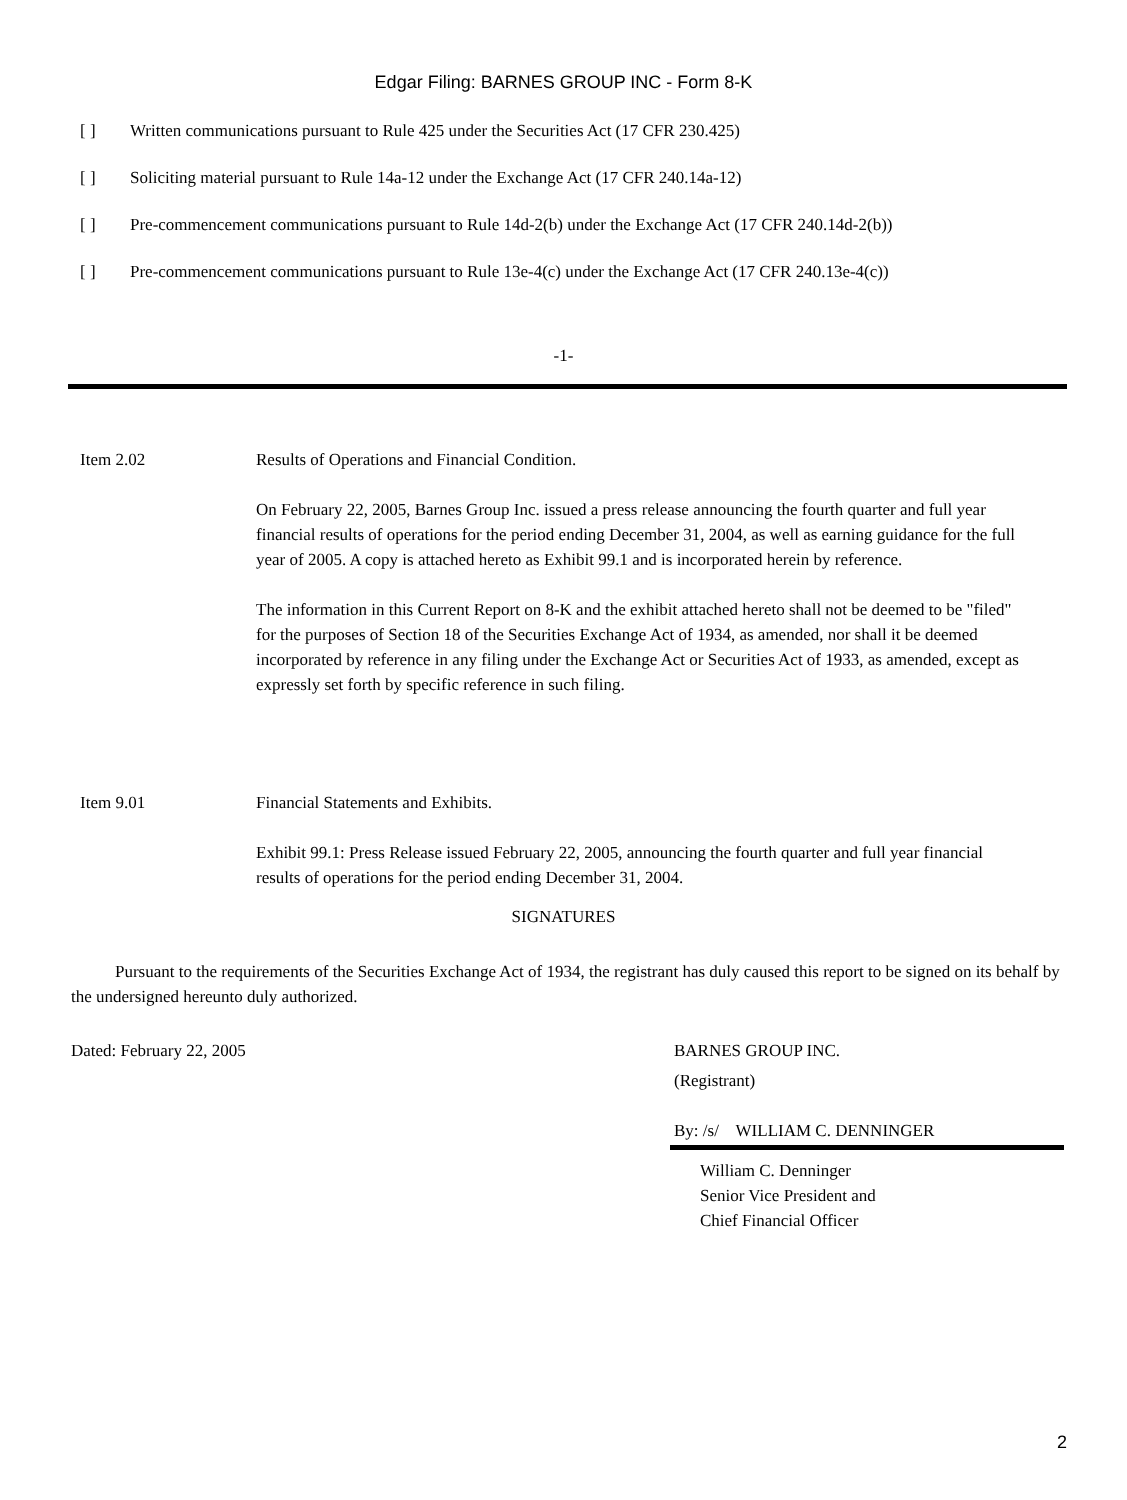Edgar Filing: BARNES GROUP INC - Form 8-K
[ ] Written communications pursuant to Rule 425 under the Securities Act (17 CFR 230.425)
[ ] Soliciting material pursuant to Rule 14a-12 under the Exchange Act (17 CFR 240.14a-12)
[ ] Pre-commencement communications pursuant to Rule 14d-2(b) under the Exchange Act (17 CFR 240.14d-2(b))
[ ] Pre-commencement communications pursuant to Rule 13e-4(c) under the Exchange Act (17 CFR 240.13e-4(c))
-1-
Item 2.02 Results of Operations and Financial Condition.
On February 22, 2005, Barnes Group Inc. issued a press release announcing the fourth quarter and full year financial results of operations for the period ending December 31, 2004, as well as earning guidance for the full year of 2005. A copy is attached hereto as Exhibit 99.1 and is incorporated herein by reference.
The information in this Current Report on 8-K and the exhibit attached hereto shall not be deemed to be "filed" for the purposes of Section 18 of the Securities Exchange Act of 1934, as amended, nor shall it be deemed incorporated by reference in any filing under the Exchange Act or Securities Act of 1933, as amended, except as expressly set forth by specific reference in such filing.
Item 9.01 Financial Statements and Exhibits.
Exhibit 99.1: Press Release issued February 22, 2005, announcing the fourth quarter and full year financial results of operations for the period ending December 31, 2004.
SIGNATURES
Pursuant to the requirements of the Securities Exchange Act of 1934, the registrant has duly caused this report to be signed on its behalf by the undersigned hereunto duly authorized.
Dated: February 22, 2005 BARNES GROUP INC.
(Registrant)
By: /s/ WILLIAM C. DENNINGER
William C. Denninger
Senior Vice President and
Chief Financial Officer
2